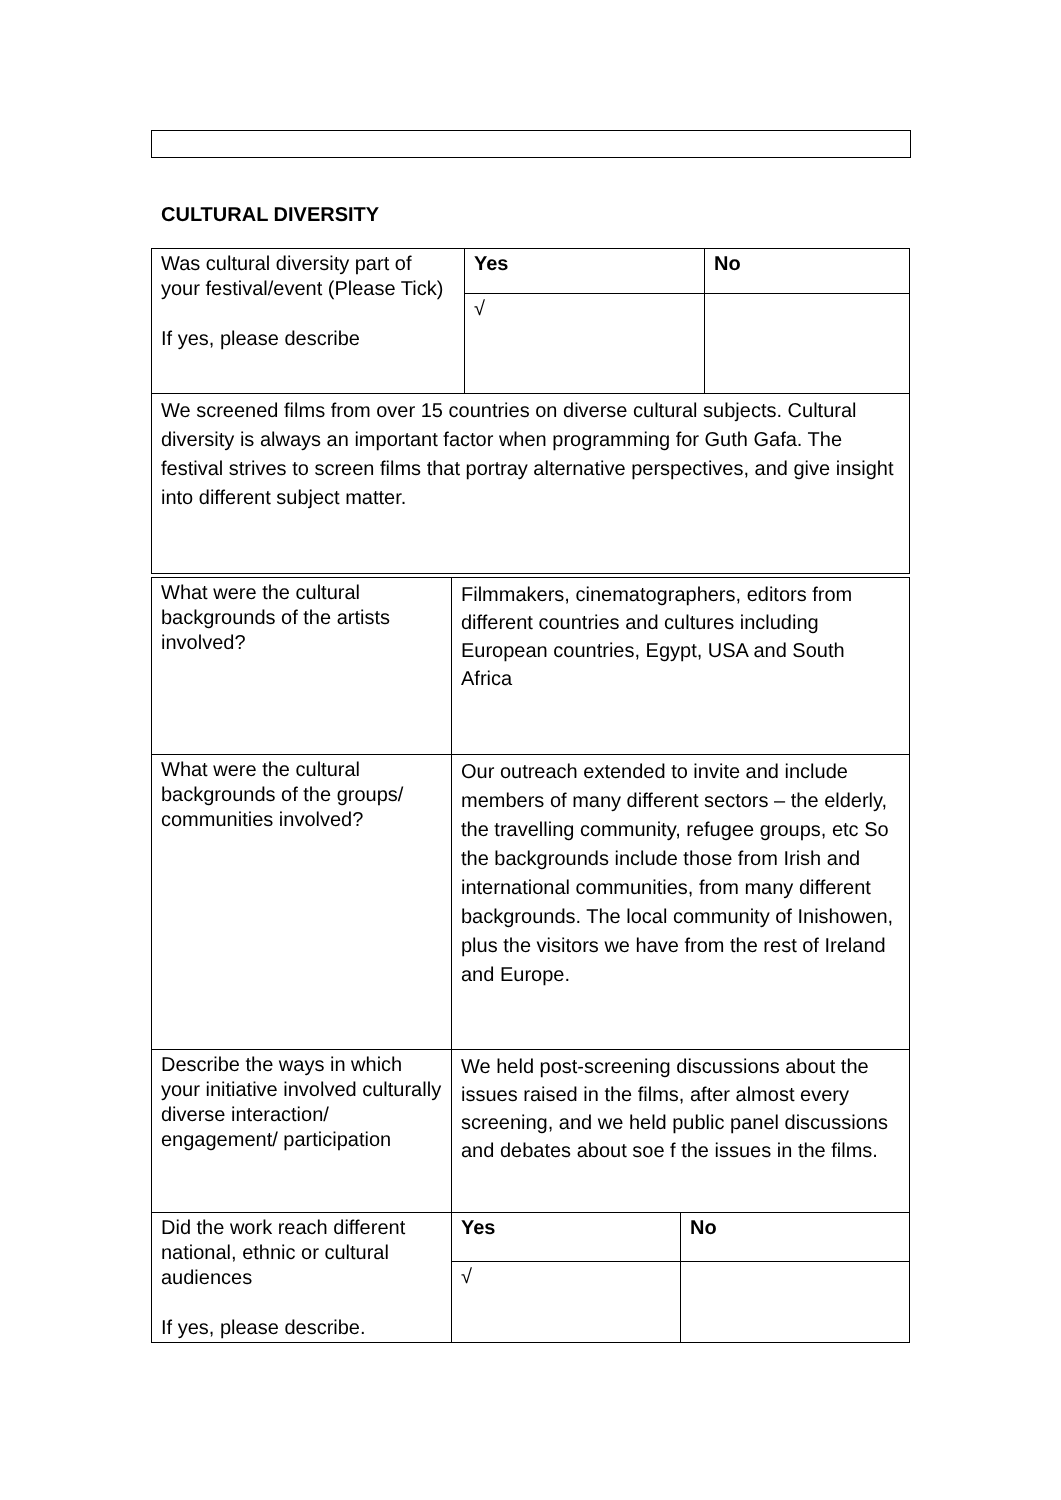CULTURAL DIVERSITY
| Was cultural diversity part of your festival/event (Please Tick) If yes, please describe | Yes | No |
| | √ | |
| We screened films from over 15 countries on diverse cultural subjects. Cultural diversity is always an important factor when programming for Guth Gafa. The festival strives to screen films that portray alternative perspectives, and give insight into different subject matter. | | |
| What were the cultural backgrounds of the artists involved? | Filmmakers, cinematographers, editors from different countries and cultures including European countries, Egypt, USA and South Africa | |
| What were the cultural backgrounds of the groups/ communities involved? | Our outreach extended to invite and include members of many different sectors – the elderly, the travelling community, refugee groups, etc So the backgrounds include those from Irish and international communities, from many different backgrounds. The local community of Inishowen, plus the visitors we have from the rest of Ireland and Europe. | |
| Describe the ways in which your initiative involved culturally diverse interaction/ engagement/ participation | We held post-screening discussions about the issues raised in the films, after almost every screening, and we held public panel discussions and debates about soe f the issues in the films. | |
| Did the work reach different national, ethnic or cultural audiences If yes, please describe. | Yes | No |
| | √ | |